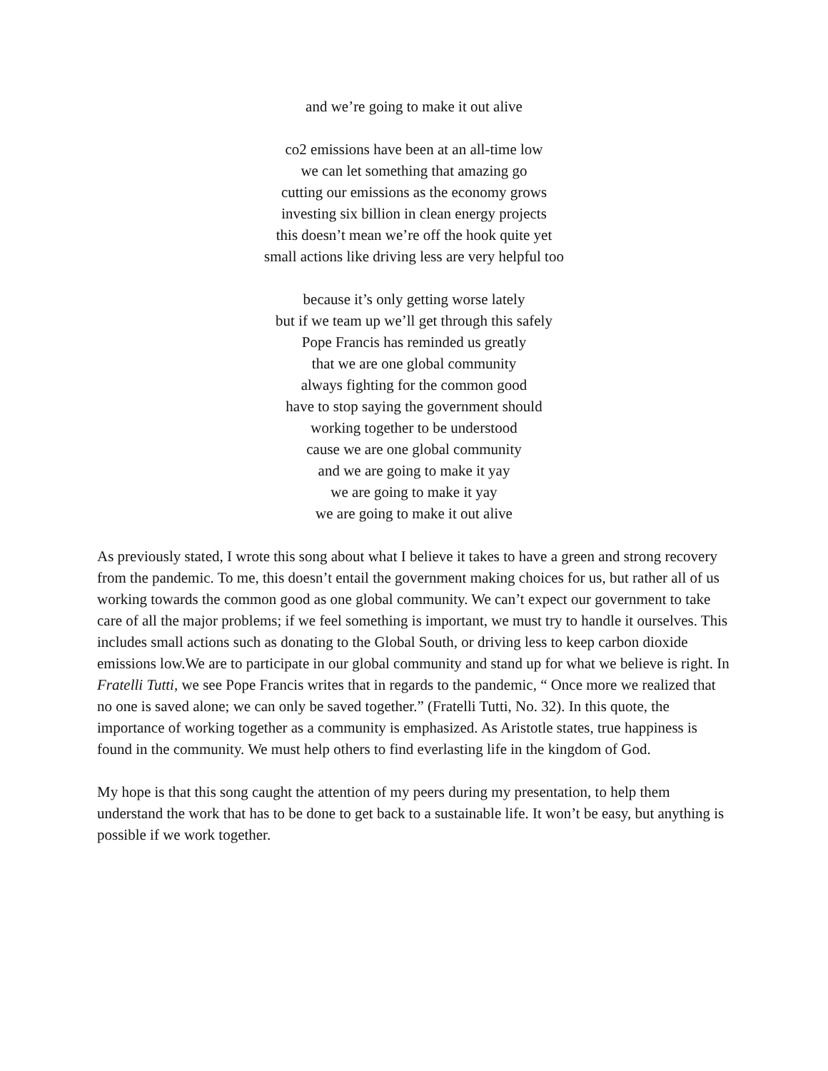and we’re going to make it out alive
co2 emissions have been at an all-time low
we can let something that amazing go
cutting our emissions as the economy grows
investing six billion in clean energy projects
this doesn’t mean we’re off the hook quite yet
small actions like driving less are very helpful too
because it’s only getting worse lately
but if we team up we’ll get through this safely
Pope Francis has reminded us greatly
that we are one global community
always fighting for the common good
have to stop saying the government should
working together to be understood
cause we are one global community
and we are going to make it yay
we are going to make it yay
we are going to make it out alive
As previously stated, I wrote this song about what I believe it takes to have a green and strong recovery from the pandemic. To me, this doesn’t entail the government making choices for us, but rather all of us working towards the common good as one global community. We can’t expect our government to take care of all the major problems; if we feel something is important, we must try to handle it ourselves. This includes small actions such as donating to the Global South, or driving less to keep carbon dioxide emissions low.We are to participate in our global community and stand up for what we believe is right. In Fratelli Tutti, we see Pope Francis writes that in regards to the pandemic, “ Once more we realized that no one is saved alone; we can only be saved together.” (Fratelli Tutti, No. 32). In this quote, the importance of working together as a community is emphasized. As Aristotle states, true happiness is found in the community. We must help others to find everlasting life in the kingdom of God.
My hope is that this song caught the attention of my peers during my presentation, to help them understand the work that has to be done to get back to a sustainable life. It won’t be easy, but anything is possible if we work together.